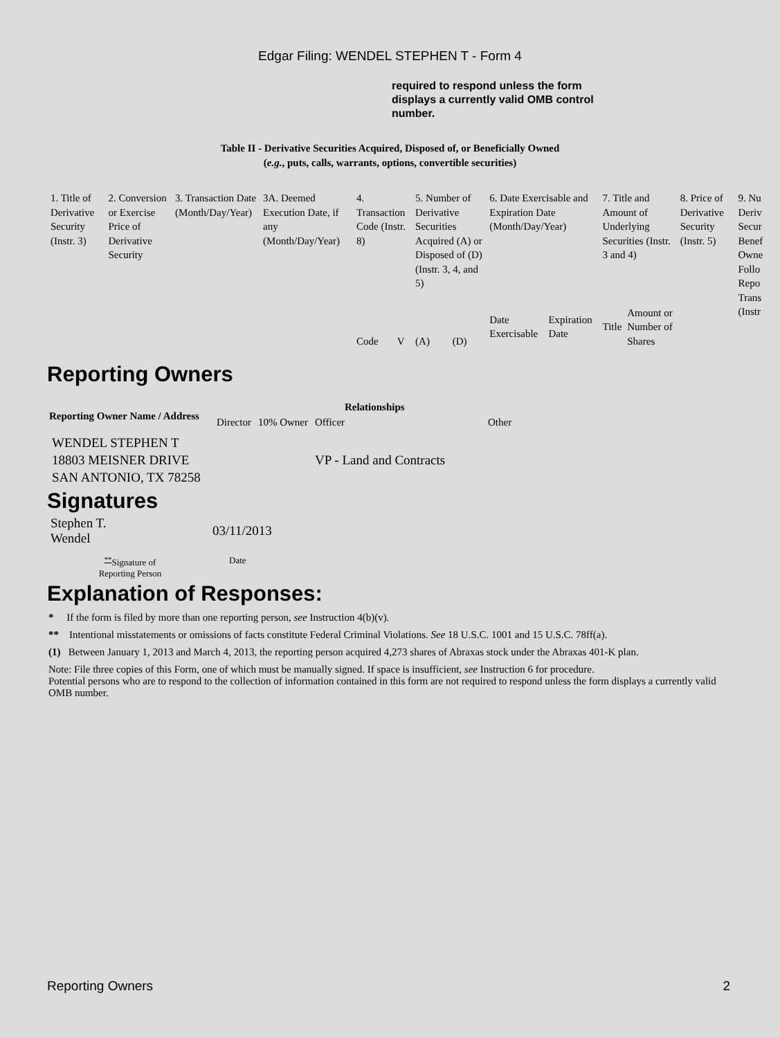Edgar Filing: WENDEL STEPHEN T - Form 4
required to respond unless the form displays a currently valid OMB control number.
Table II - Derivative Securities Acquired, Disposed of, or Beneficially Owned
(e.g., puts, calls, warrants, options, convertible securities)
| 1. Title of Derivative Security (Instr. 3) | 2. Conversion or Exercise Price of Derivative Security | 3. Transaction Date (Month/Day/Year) | 3A. Deemed Execution Date, if any (Month/Day/Year) | 4. Transaction Code (Instr. 8) | | 5. Number of Derivative Securities Acquired (A) or Disposed of (D) (Instr. 3, 4, and 5) | | 6. Date Exercisable and Expiration Date (Month/Day/Year) | | 7. Title and Amount of Underlying Securities (Instr. 3 and 4) | | 8. Price of Derivative Security (Instr. 5) | 9. Nu Deriv Secur Benef Owne Follo Repo Trans (Instr |
| | | | | Code | V | (A) | (D) | Date Exercisable | Expiration Date | Title | Amount or Number of Shares | | |
Reporting Owners
| Reporting Owner Name / Address | Relationships | | | |
| --- | --- | --- | --- | --- |
| | Director | 10% Owner | Officer | Other |
| WENDEL STEPHEN T 18803 MEISNER DRIVE SAN ANTONIO, TX 78258 | | | VP - Land and Contracts | |
Signatures
| Stephen T. Wendel | 03/11/2013 |
| <sup>**</sup> Signature of Reporting Person | Date |
Explanation of Responses:
* If the form is filed by more than one reporting person, see Instruction 4(b)(v).
** Intentional misstatements or omissions of facts constitute Federal Criminal Violations. See 18 U.S.C. 1001 and 15 U.S.C. 78ff(a).
(1) Between January 1, 2013 and March 4, 2013, the reporting person acquired 4,273 shares of Abraxas stock under the Abraxas 401-K plan.
Note: File three copies of this Form, one of which must be manually signed. If space is insufficient, see Instruction 6 for procedure.
Potential persons who are to respond to the collection of information contained in this form are not required to respond unless the form displays a currently valid OMB number.
Reporting Owners 2